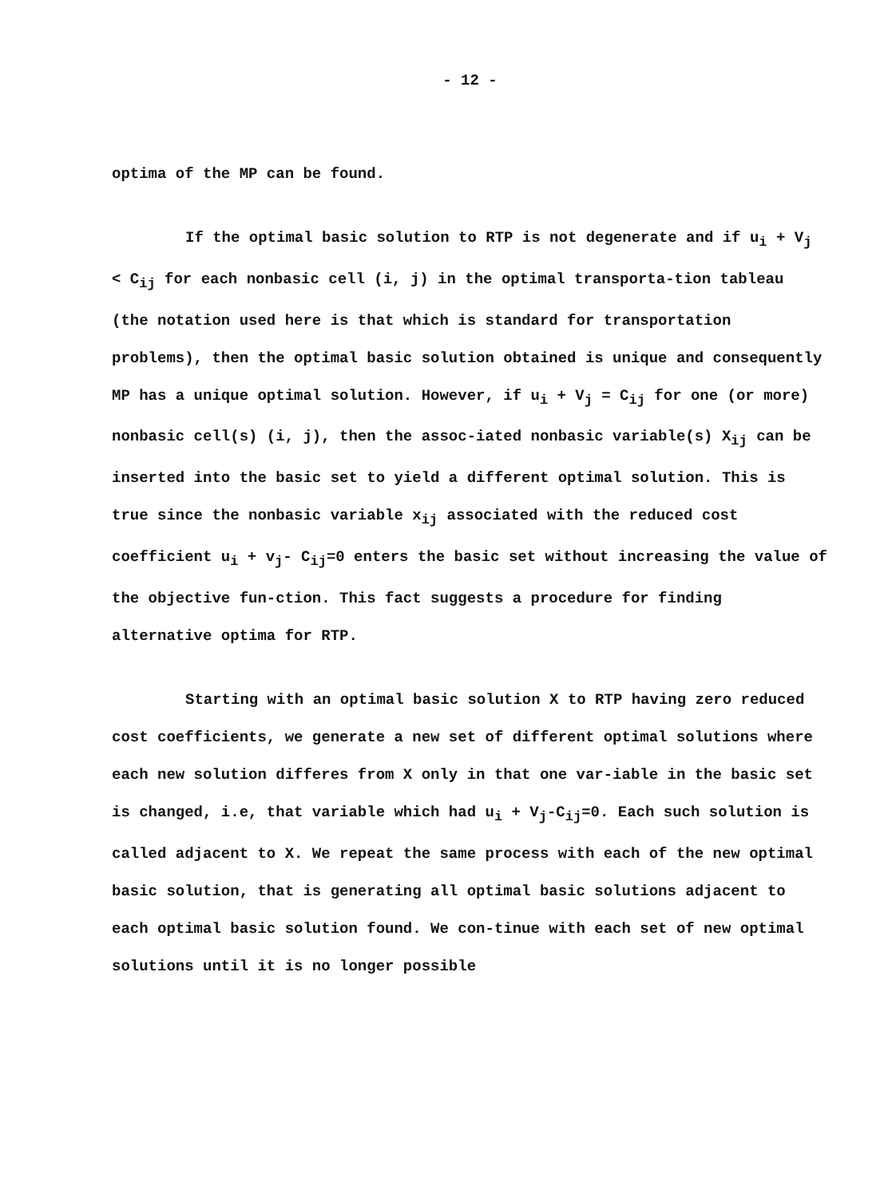- 12 -
optima of the MP can be found.
If the optimal basic solution to RTP is not degenerate and if u<sub>i</sub> + V<sub>j</sub> < C<sub>ij</sub> for each nonbasic cell (i, j) in the optimal transporta-tion tableau (the notation used here is that which is standard for transportation problems), then the optimal basic solution obtained is unique and consequently MP has a unique optimal solution. However, if u<sub>i</sub> + V<sub>j</sub> = C<sub>ij</sub> for one (or more) nonbasic cell(s) (i, j), then the assoc-iated nonbasic variable(s) X<sub>ij</sub> can be inserted into the basic set to yield a different optimal solution. This is true since the nonbasic variable x<sub>ij</sub> associated with the reduced cost coefficient u<sub>i</sub> + v<sub>j</sub>- C<sub>ij</sub>=0 enters the basic set without increasing the value of the objective fun-ction. This fact suggests a procedure for finding alternative optima for RTP.
Starting with an optimal basic solution X to RTP having zero reduced cost coefficients, we generate a new set of different optimal solutions where each new solution differes from X only in that one var-iable in the basic set is changed, i.e, that variable which had u<sub>i</sub> + V<sub>j</sub>-C<sub>ij</sub>=0. Each such solution is called adjacent to X. We repeat the same process with each of the new optimal basic solution, that is generating all optimal basic solutions adjacent to each optimal basic solution found. We con-tinue with each set of new optimal solutions until it is no longer possible